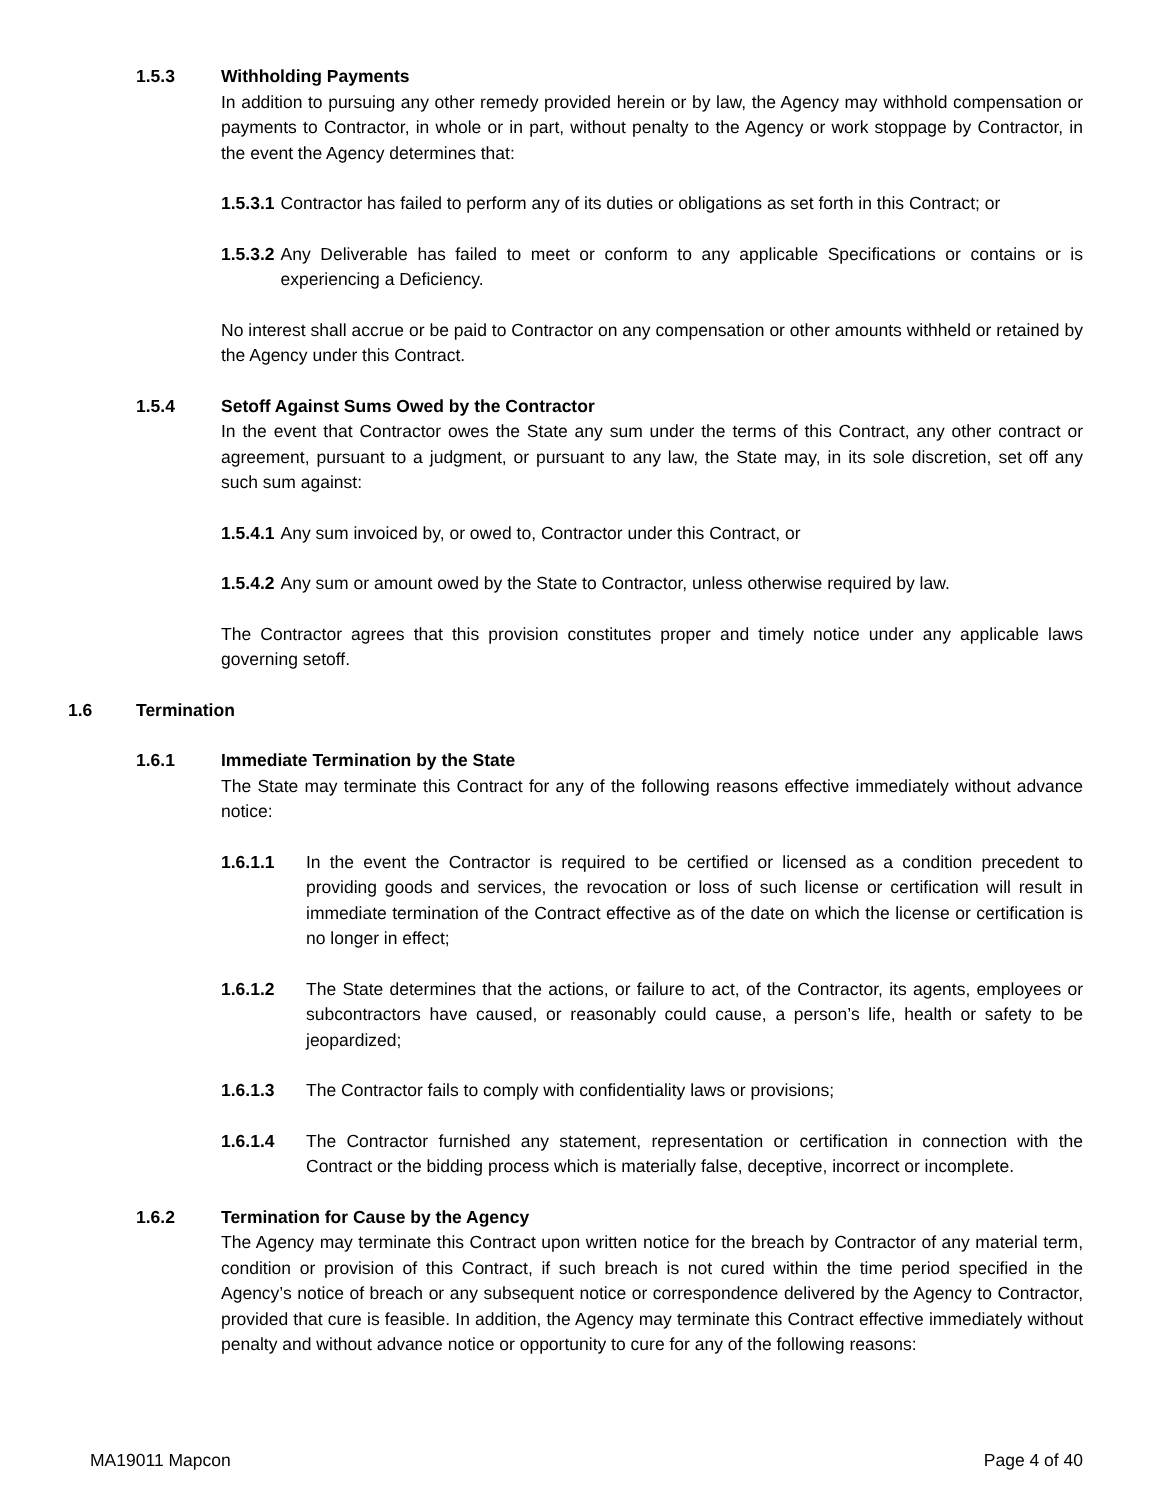1.5.3 Withholding Payments
In addition to pursuing any other remedy provided herein or by law, the Agency may withhold compensation or payments to Contractor, in whole or in part, without penalty to the Agency or work stoppage by Contractor, in the event the Agency determines that:
1.5.3.1 Contractor has failed to perform any of its duties or obligations as set forth in this Contract; or
1.5.3.2 Any Deliverable has failed to meet or conform to any applicable Specifications or contains or is experiencing a Deficiency.
No interest shall accrue or be paid to Contractor on any compensation or other amounts withheld or retained by the Agency under this Contract.
1.5.4 Setoff Against Sums Owed by the Contractor
In the event that Contractor owes the State any sum under the terms of this Contract, any other contract or agreement, pursuant to a judgment, or pursuant to any law, the State may, in its sole discretion, set off any such sum against:
1.5.4.1 Any sum invoiced by, or owed to, Contractor under this Contract, or
1.5.4.2 Any sum or amount owed by the State to Contractor, unless otherwise required by law.
The Contractor agrees that this provision constitutes proper and timely notice under any applicable laws governing setoff.
1.6 Termination
1.6.1 Immediate Termination by the State
The State may terminate this Contract for any of the following reasons effective immediately without advance notice:
1.6.1.1 In the event the Contractor is required to be certified or licensed as a condition precedent to providing goods and services, the revocation or loss of such license or certification will result in immediate termination of the Contract effective as of the date on which the license or certification is no longer in effect;
1.6.1.2 The State determines that the actions, or failure to act, of the Contractor, its agents, employees or subcontractors have caused, or reasonably could cause, a person’s life, health or safety to be jeopardized;
1.6.1.3 The Contractor fails to comply with confidentiality laws or provisions;
1.6.1.4 The Contractor furnished any statement, representation or certification in connection with the Contract or the bidding process which is materially false, deceptive, incorrect or incomplete.
1.6.2 Termination for Cause by the Agency
The Agency may terminate this Contract upon written notice for the breach by Contractor of any material term, condition or provision of this Contract, if such breach is not cured within the time period specified in the Agency’s notice of breach or any subsequent notice or correspondence delivered by the Agency to Contractor, provided that cure is feasible. In addition, the Agency may terminate this Contract effective immediately without penalty and without advance notice or opportunity to cure for any of the following reasons:
MA19011 Mapcon Page 4 of 40